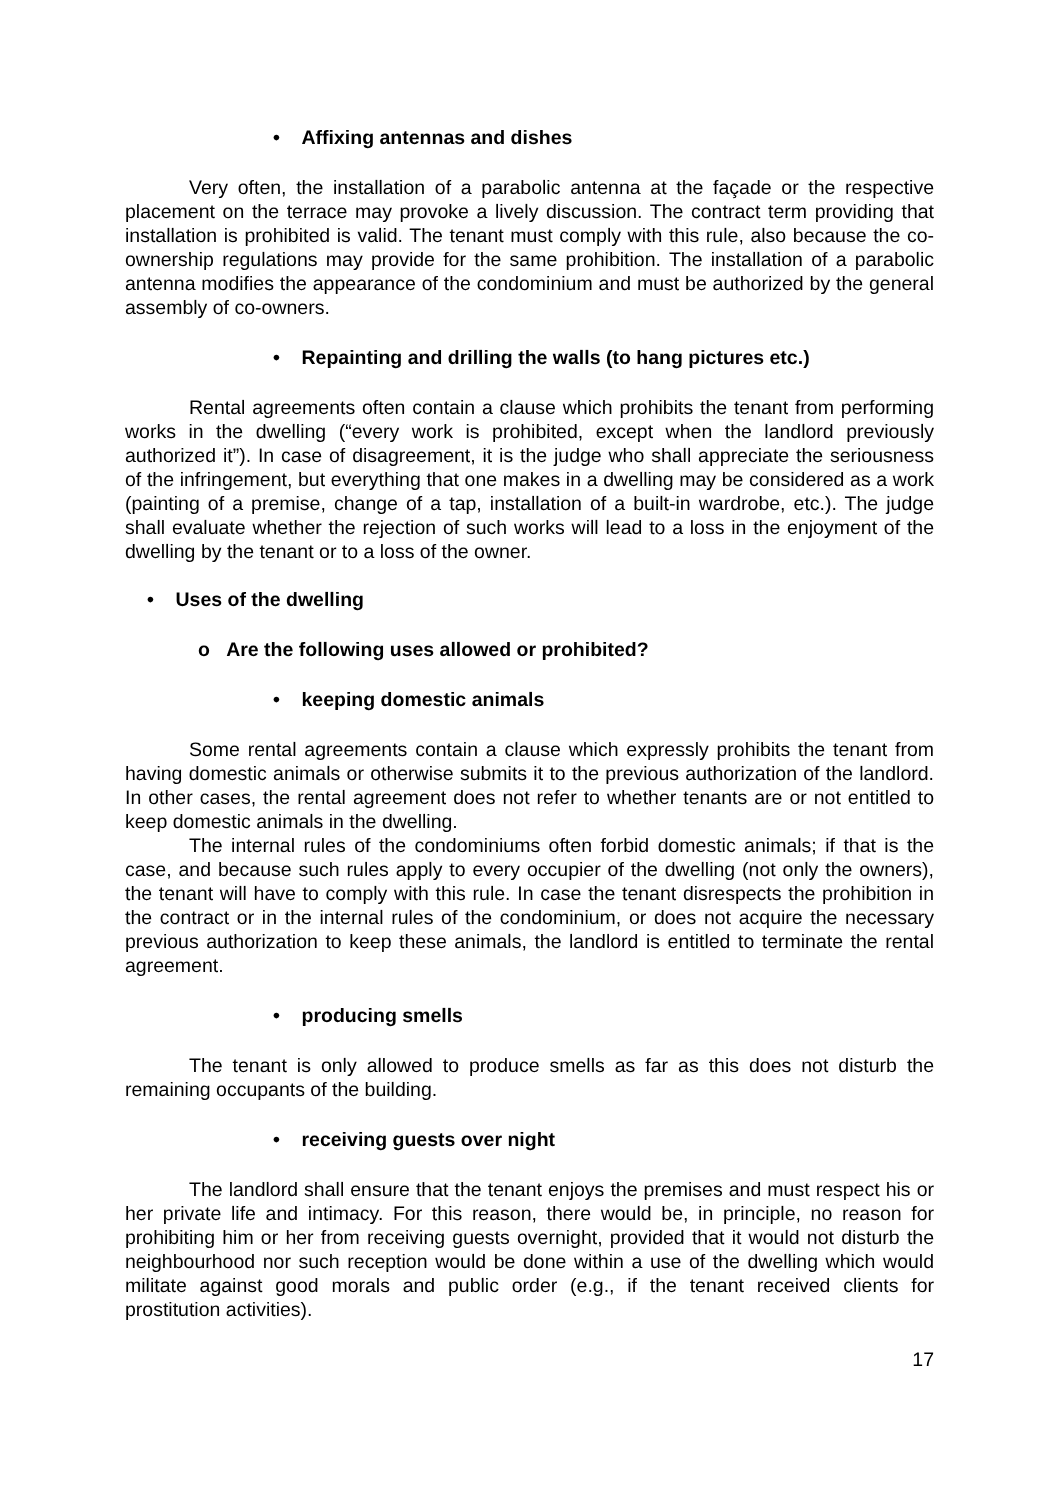• Affixing antennas and dishes
Very often, the installation of a parabolic antenna at the façade or the respective placement on the terrace may provoke a lively discussion. The contract term providing that installation is prohibited is valid. The tenant must comply with this rule, also because the co-ownership regulations may provide for the same prohibition. The installation of a parabolic antenna modifies the appearance of the condominium and must be authorized by the general assembly of co-owners.
• Repainting and drilling the walls (to hang pictures etc.)
Rental agreements often contain a clause which prohibits the tenant from performing works in the dwelling (“every work is prohibited, except when the landlord previously authorized it”). In case of disagreement, it is the judge who shall appreciate the seriousness of the infringement, but everything that one makes in a dwelling may be considered as a work (painting of a premise, change of a tap, installation of a built-in wardrobe, etc.). The judge shall evaluate whether the rejection of such works will lead to a loss in the enjoyment of the dwelling by the tenant or to a loss of the owner.
• Uses of the dwelling
o Are the following uses allowed or prohibited?
• keeping domestic animals
Some rental agreements contain a clause which expressly prohibits the tenant from having domestic animals or otherwise submits it to the previous authorization of the landlord. In other cases, the rental agreement does not refer to whether tenants are or not entitled to keep domestic animals in the dwelling.
The internal rules of the condominiums often forbid domestic animals; if that is the case, and because such rules apply to every occupier of the dwelling (not only the owners), the tenant will have to comply with this rule. In case the tenant disrespects the prohibition in the contract or in the internal rules of the condominium, or does not acquire the necessary previous authorization to keep these animals, the landlord is entitled to terminate the rental agreement.
• producing smells
The tenant is only allowed to produce smells as far as this does not disturb the remaining occupants of the building.
• receiving guests over night
The landlord shall ensure that the tenant enjoys the premises and must respect his or her private life and intimacy. For this reason, there would be, in principle, no reason for prohibiting him or her from receiving guests overnight, provided that it would not disturb the neighbourhood nor such reception would be done within a use of the dwelling which would militate against good morals and public order (e.g., if the tenant received clients for prostitution activities).
17